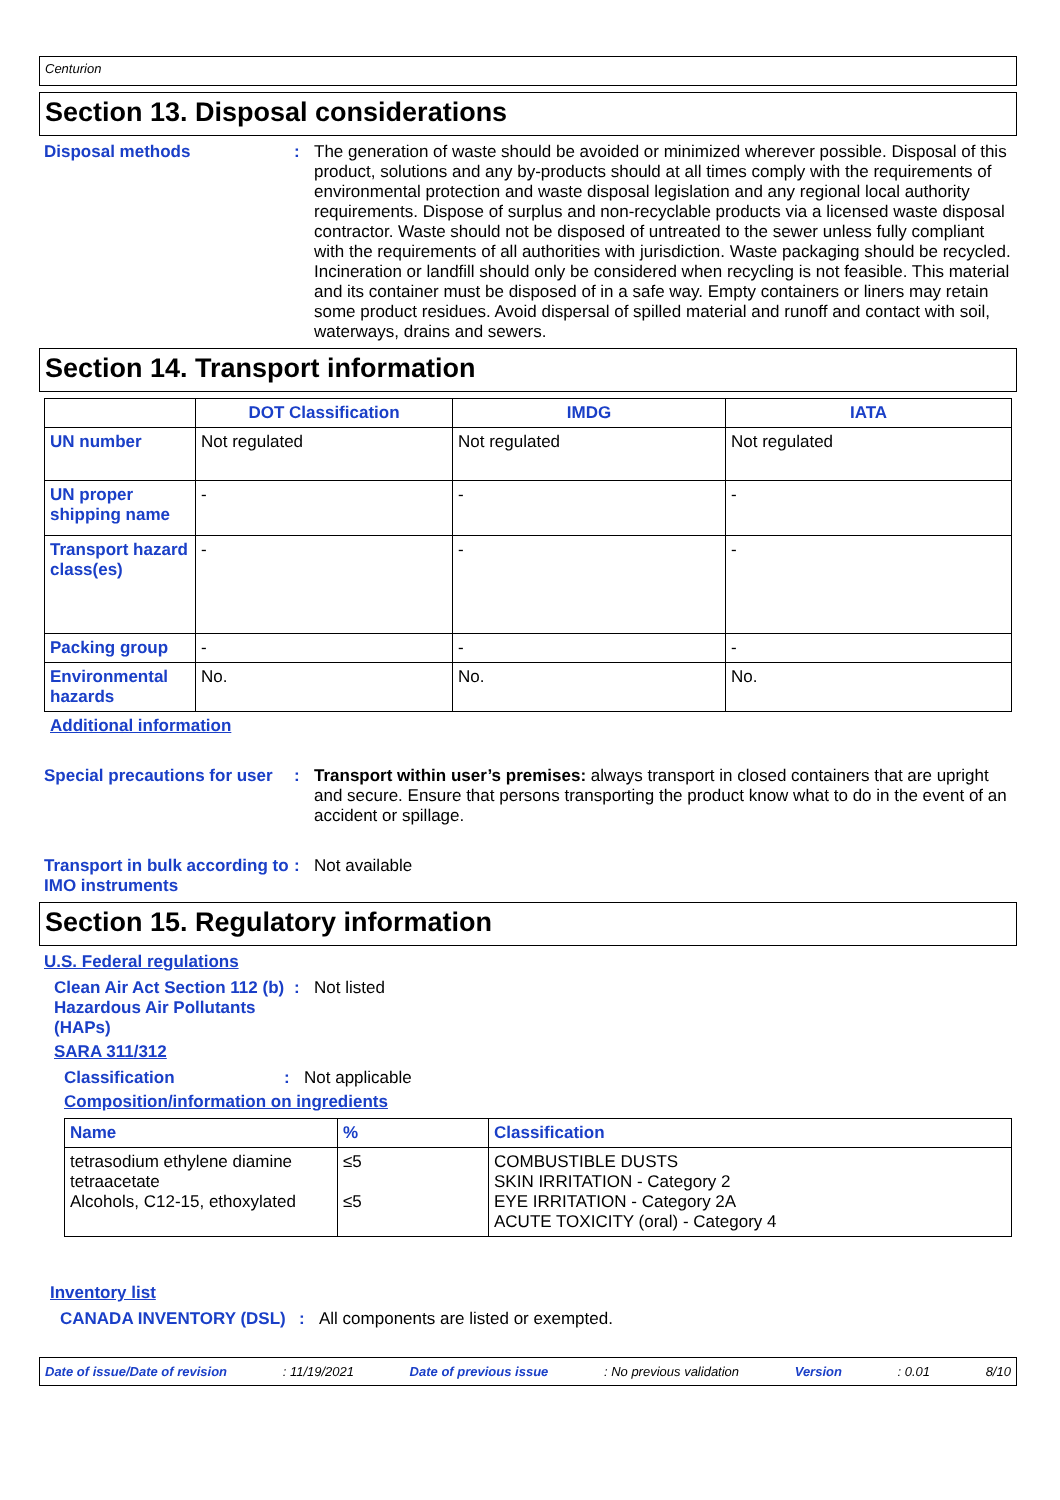Centurion
Section 13. Disposal considerations
Disposal methods :
The generation of waste should be avoided or minimized wherever possible. Disposal of this product, solutions and any by-products should at all times comply with the requirements of environmental protection and waste disposal legislation and any regional local authority requirements. Dispose of surplus and non-recyclable products via a licensed waste disposal contractor. Waste should not be disposed of untreated to the sewer unless fully compliant with the requirements of all authorities with jurisdiction. Waste packaging should be recycled. Incineration or landfill should only be considered when recycling is not feasible. This material and its container must be disposed of in a safe way. Empty containers or liners may retain some product residues. Avoid dispersal of spilled material and runoff and contact with soil, waterways, drains and sewers.
Section 14. Transport information
| | DOT Classification | IMDG | IATA |
| --- | --- | --- | --- |
| UN number | Not regulated | Not regulated | Not regulated |
| UN proper shipping name | - | - | - |
| Transport hazard class(es) | - | - | - |
| Packing group | - | - | - |
| Environmental hazards | No. | No. | No. |
Additional information
Special precautions for user
:
Transport within user’s premises: always transport in closed containers that are upright and secure. Ensure that persons transporting the product know what to do in the event of an accident or spillage.
Transport in bulk according to IMO instruments
:
Not available
Section 15. Regulatory information
U.S. Federal regulations
Clean Air Act Section 112 (b) Hazardous Air Pollutants (HAPs)
:
Not listed
SARA 311/312
Classification :
Not applicable
Composition/information on ingredients
| Name | % | Classification |
| --- | --- | --- |
| tetrasodium ethylene diamine tetraacetate Alcohols, C12-15, ethoxylated | ≤5 ≤5 | COMBUSTIBLE DUSTS SKIN IRRITATION - Category 2 EYE IRRITATION - Category 2A ACUTE TOXICITY (oral) - Category 4 |
Inventory list
CANADA INVENTORY (DSL) :
All components are listed or exempted.
Date of issue/Date of revision: 11/19/2021 Date of previous issue: No previous validation Version: 0.01 8/10